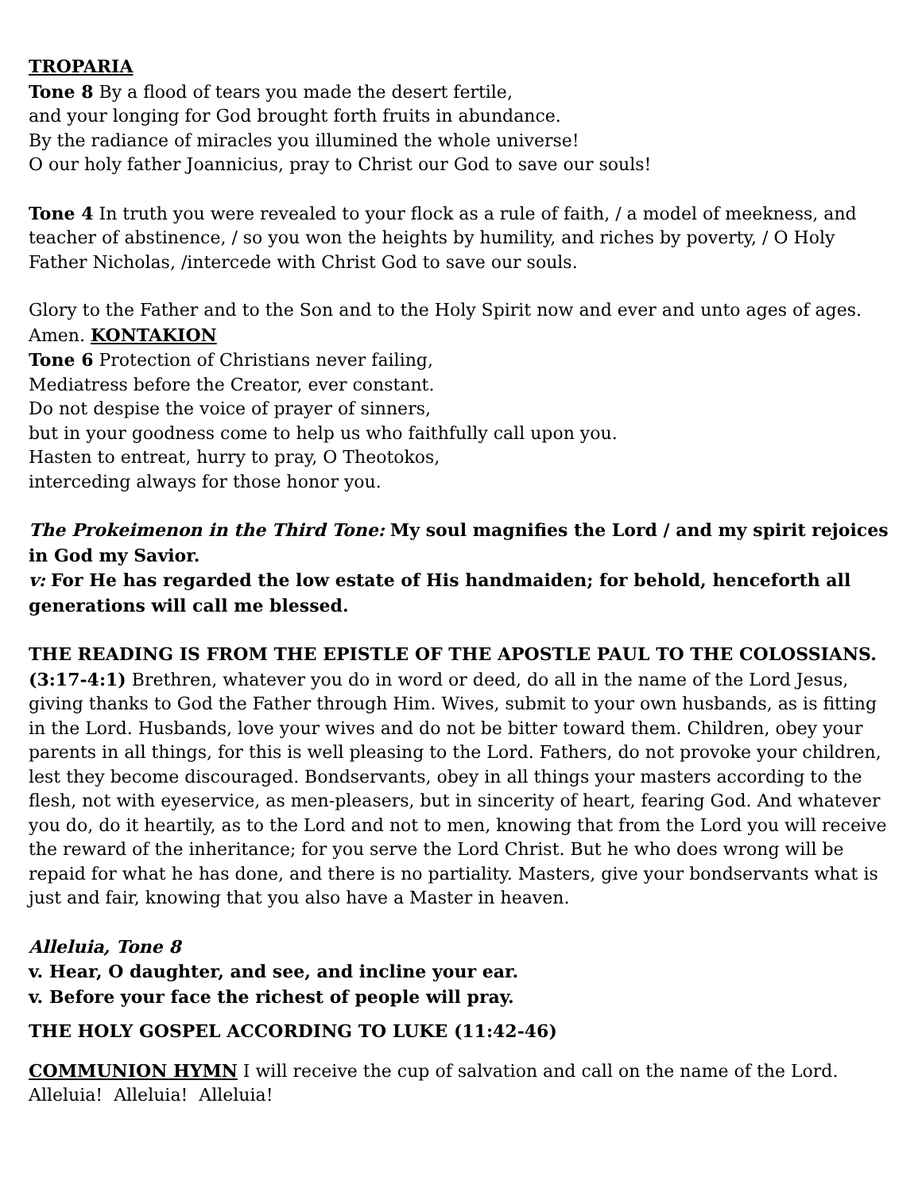TROPARIA
Tone 8 By a flood of tears you made the desert fertile,
and your longing for God brought forth fruits in abundance.
By the radiance of miracles you illumined the whole universe!
O our holy father Joannicius, pray to Christ our God to save our souls!
Tone 4 In truth you were revealed to your flock as a rule of faith, / a model of meekness, and teacher of abstinence, / so you won the heights by humility, and riches by poverty, / O Holy Father Nicholas, /intercede with Christ God to save our souls.
Glory to the Father and to the Son and to the Holy Spirit now and ever and unto ages of ages. Amen. KONTAKION
Tone 6 Protection of Christians never failing,
Mediatress before the Creator, ever constant.
Do not despise the voice of prayer of sinners,
but in your goodness come to help us who faithfully call upon you.
Hasten to entreat, hurry to pray, O Theotokos,
interceding always for those honor you.
The Prokeimenon in the Third Tone: My soul magnifies the Lord / and my spirit rejoices in God my Savior.
v: For He has regarded the low estate of His handmaiden; for behold, henceforth all generations will call me blessed.
THE READING IS FROM THE EPISTLE OF THE APOSTLE PAUL TO THE COLOSSIANS.
(3:17-4:1) Brethren, whatever you do in word or deed, do all in the name of the Lord Jesus, giving thanks to God the Father through Him. Wives, submit to your own husbands, as is fitting in the Lord. Husbands, love your wives and do not be bitter toward them. Children, obey your parents in all things, for this is well pleasing to the Lord. Fathers, do not provoke your children, lest they become discouraged. Bondservants, obey in all things your masters according to the flesh, not with eyeservice, as men-pleasers, but in sincerity of heart, fearing God. And whatever you do, do it heartily, as to the Lord and not to men, knowing that from the Lord you will receive the reward of the inheritance; for you serve the Lord Christ. But he who does wrong will be repaid for what he has done, and there is no partiality. Masters, give your bondservants what is just and fair, knowing that you also have a Master in heaven.
Alleluia, Tone 8
v. Hear, O daughter, and see, and incline your ear.
v. Before your face the richest of people will pray.
THE HOLY GOSPEL ACCORDING TO LUKE (11:42-46)
COMMUNION HYMN I will receive the cup of salvation and call on the name of the Lord. Alleluia! Alleluia! Alleluia!